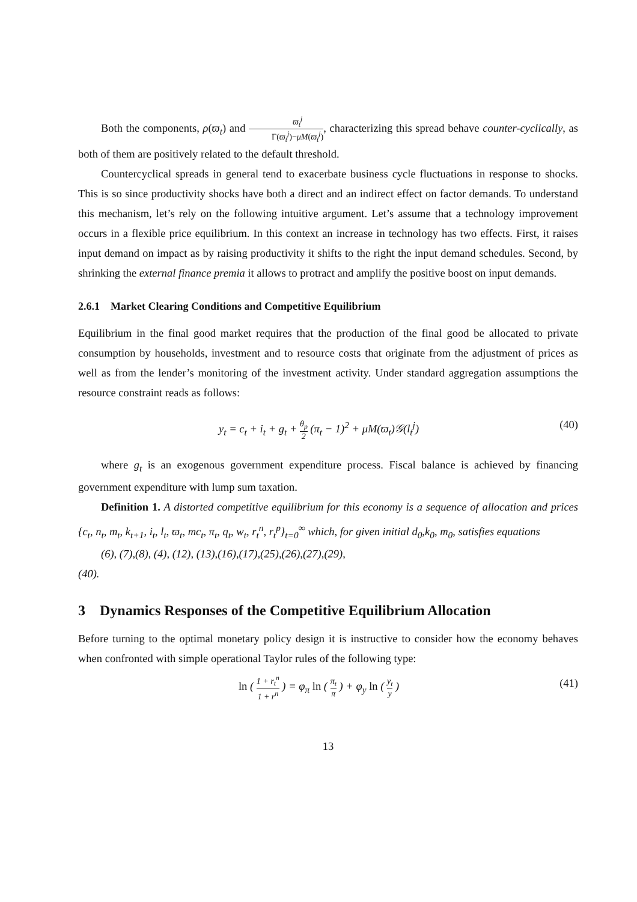Both the components, ρ(ϖ<sub>t</sub>) and ϖ<sub>t</sub><sup>j</sup> Γ(ϖ<sub>t</sub><sup>j</sup>)−μM(ϖ<sub>t</sub><sup>j</sup>), characterizing this spread behave counter-cyclically, as both of them are positively related to the default threshold.
Countercyclical spreads in general tend to exacerbate business cycle fluctuations in response to shocks. This is so since productivity shocks have both a direct and an indirect effect on factor demands. To understand this mechanism, let’s rely on the following intuitive argument. Let’s assume that a technology improvement occurs in a flexible price equilibrium. In this context an increase in technology has two effects. First, it raises input demand on impact as by raising productivity it shifts to the right the input demand schedules. Second, by shrinking the external finance premia it allows to protract and amplify the positive boost on input demands.
2.6.1 Market Clearing Conditions and Competitive Equilibrium
Equilibrium in the final good market requires that the production of the final good be allocated to private consumption by households, investment and to resource costs that originate from the adjustment of prices as well as from the lender’s monitoring of the investment activity. Under standard aggregation assumptions the resource constraint reads as follows:
y<sub>t</sub> = c<sub>t</sub> + i<sub>t</sub> + g<sub>t</sub> + θ<sub>p</sub> 2 (π<sub>t</sub> − 1)<sup>2</sup> + μM(ϖ<sub>t</sub>)𝒢(l<sub>t</sub><sup>j</sup>) (40)
where g<sub>t</sub> is an exogenous government expenditure process. Fiscal balance is achieved by financing government expenditure with lump sum taxation.
Definition 1. A distorted competitive equilibrium for this economy is a sequence of allocation and prices {c<sub>t</sub>, n<sub>t</sub>, m<sub>t</sub>, k<sub>t+1</sub>, i<sub>t</sub>, l<sub>t</sub>, ϖ<sub>t</sub>, mc<sub>t</sub>, π<sub>t</sub>, q<sub>t</sub>, w<sub>t</sub>, r<sub>t</sub><sup>n</sup>, r<sub>t</sub><sup>p</sup>}<sub>t=0</sub><sup>∞</sup> which, for given initial d<sub>0</sub>,k<sub>0</sub>, m<sub>0</sub>, satisfies equations
(6), (7),(8), (4), (12), (13),(16),(17),(25),(26),(27),(29),
(40).
3 Dynamics Responses of the Competitive Equilibrium Allocation
Before turning to the optimal monetary policy design it is instructive to consider how the economy behaves when confronted with simple operational Taylor rules of the following type:
ln ( 1 + r<sub>t</sub><sup>n</sup> 1 + r<sup>n</sup> ) = φ<sub>π</sub> ln ( π<sub>t</sub> π ) + φ<sub>y</sub> ln ( y<sub>t</sub> y ) (41)
13